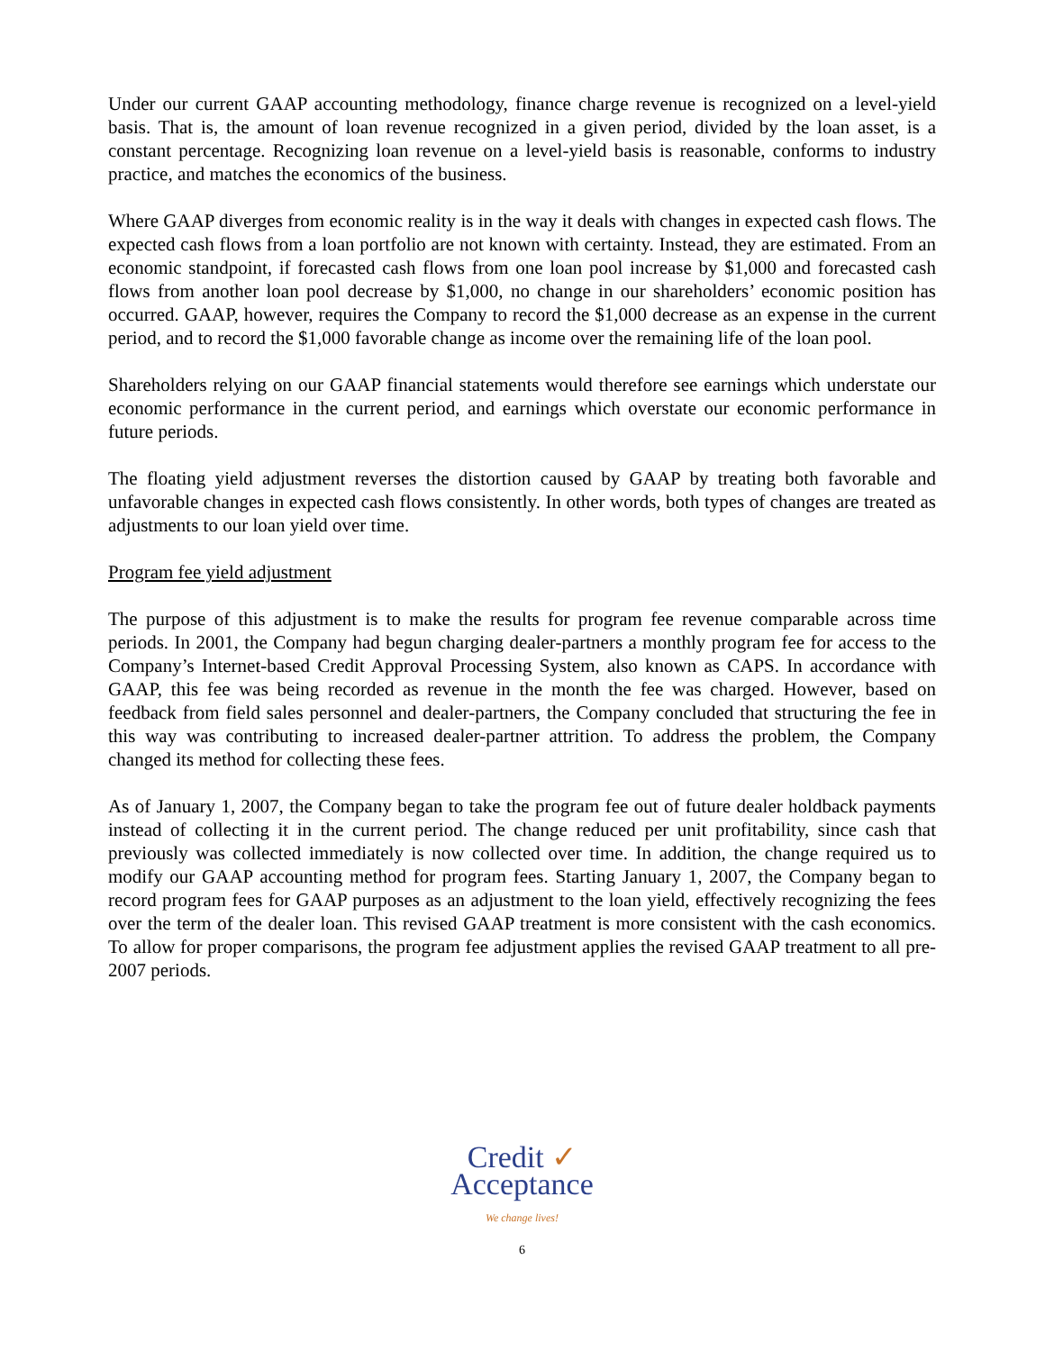Under our current GAAP accounting methodology, finance charge revenue is recognized on a level-yield basis. That is, the amount of loan revenue recognized in a given period, divided by the loan asset, is a constant percentage. Recognizing loan revenue on a level-yield basis is reasonable, conforms to industry practice, and matches the economics of the business.
Where GAAP diverges from economic reality is in the way it deals with changes in expected cash flows. The expected cash flows from a loan portfolio are not known with certainty. Instead, they are estimated. From an economic standpoint, if forecasted cash flows from one loan pool increase by $1,000 and forecasted cash flows from another loan pool decrease by $1,000, no change in our shareholders’ economic position has occurred. GAAP, however, requires the Company to record the $1,000 decrease as an expense in the current period, and to record the $1,000 favorable change as income over the remaining life of the loan pool.
Shareholders relying on our GAAP financial statements would therefore see earnings which understate our economic performance in the current period, and earnings which overstate our economic performance in future periods.
The floating yield adjustment reverses the distortion caused by GAAP by treating both favorable and unfavorable changes in expected cash flows consistently. In other words, both types of changes are treated as adjustments to our loan yield over time.
Program fee yield adjustment
The purpose of this adjustment is to make the results for program fee revenue comparable across time periods. In 2001, the Company had begun charging dealer-partners a monthly program fee for access to the Company’s Internet-based Credit Approval Processing System, also known as CAPS. In accordance with GAAP, this fee was being recorded as revenue in the month the fee was charged. However, based on feedback from field sales personnel and dealer-partners, the Company concluded that structuring the fee in this way was contributing to increased dealer-partner attrition. To address the problem, the Company changed its method for collecting these fees.
As of January 1, 2007, the Company began to take the program fee out of future dealer holdback payments instead of collecting it in the current period. The change reduced per unit profitability, since cash that previously was collected immediately is now collected over time. In addition, the change required us to modify our GAAP accounting method for program fees. Starting January 1, 2007, the Company began to record program fees for GAAP purposes as an adjustment to the loan yield, effectively recognizing the fees over the term of the dealer loan. This revised GAAP treatment is more consistent with the cash economics. To allow for proper comparisons, the program fee adjustment applies the revised GAAP treatment to all pre-2007 periods.
Credit ✓
Acceptance
We change lives!
6